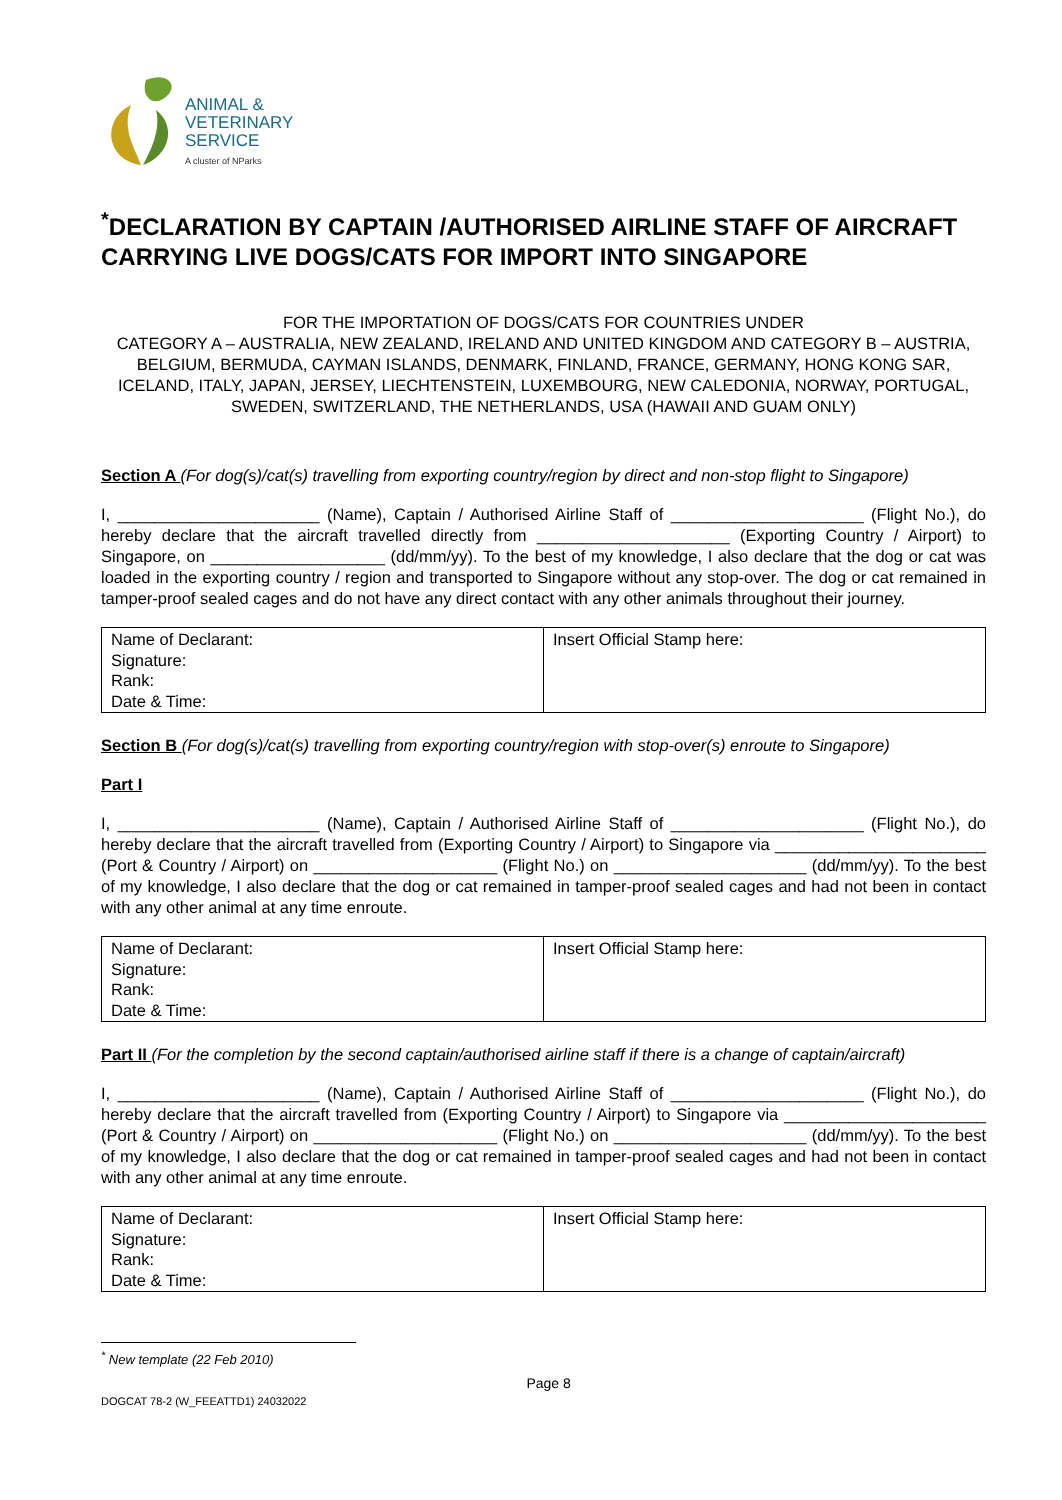ANIMAL &
VETERINARY
SERVICE
A cluster of NParks
<sup>*</sup> DECLARATION BY CAPTAIN /AUTHORISED AIRLINE STAFF OF AIRCRAFT CARRYING LIVE DOGS/CATS FOR IMPORT INTO SINGAPORE
FOR THE IMPORTATION OF DOGS/CATS FOR COUNTRIES UNDER
CATEGORY A – AUSTRALIA, NEW ZEALAND, IRELAND AND UNITED KINGDOM AND CATEGORY B – AUSTRIA, BELGIUM, BERMUDA, CAYMAN ISLANDS, DENMARK, FINLAND, FRANCE, GERMANY, HONG KONG SAR, ICELAND, ITALY, JAPAN, JERSEY, LIECHTENSTEIN, LUXEMBOURG, NEW CALEDONIA, NORWAY, PORTUGAL, SWEDEN, SWITZERLAND, THE NETHERLANDS, USA (HAWAII AND GUAM ONLY)
Section A (For dog(s)/cat(s) travelling from exporting country/region by direct and non-stop flight to Singapore)
I, ______________________ (Name), Captain / Authorised Airline Staff of _____________________ (Flight No.), do hereby declare that the aircraft travelled directly from _____________________ (Exporting Country / Airport) to Singapore, on ___________________ (dd/mm/yy). To the best of my knowledge, I also declare that the dog or cat was loaded in the exporting country / region and transported to Singapore without any stop-over. The dog or cat remained in tamper-proof sealed cages and do not have any direct contact with any other animals throughout their journey.
| Name of Declarant: Signature: Rank: Date & Time: | Insert Official Stamp here: |
Section B (For dog(s)/cat(s) travelling from exporting country/region with stop-over(s) enroute to Singapore)
Part I
I, ______________________ (Name), Captain / Authorised Airline Staff of _____________________ (Flight No.), do hereby declare that the aircraft travelled from (Exporting Country / Airport) to Singapore via _______________________ (Port & Country / Airport) on ____________________ (Flight No.) on _____________________ (dd/mm/yy). To the best of my knowledge, I also declare that the dog or cat remained in tamper-proof sealed cages and had not been in contact with any other animal at any time enroute.
| Name of Declarant: Signature: Rank: Date & Time: | Insert Official Stamp here: |
Part II (For the completion by the second captain/authorised airline staff if there is a change of captain/aircraft)
I, ______________________ (Name), Captain / Authorised Airline Staff of _____________________ (Flight No.), do hereby declare that the aircraft travelled from (Exporting Country / Airport) to Singapore via ______________________ (Port & Country / Airport) on ____________________ (Flight No.) on _____________________ (dd/mm/yy). To the best of my knowledge, I also declare that the dog or cat remained in tamper-proof sealed cages and had not been in contact with any other animal at any time enroute.
| Name of Declarant: Signature: Rank: Date & Time: | Insert Official Stamp here: |
<sup>*</sup> New template (22 Feb 2010)
DOGCAT 78-2 (W_FEEATTD1) 24032022 Page 8